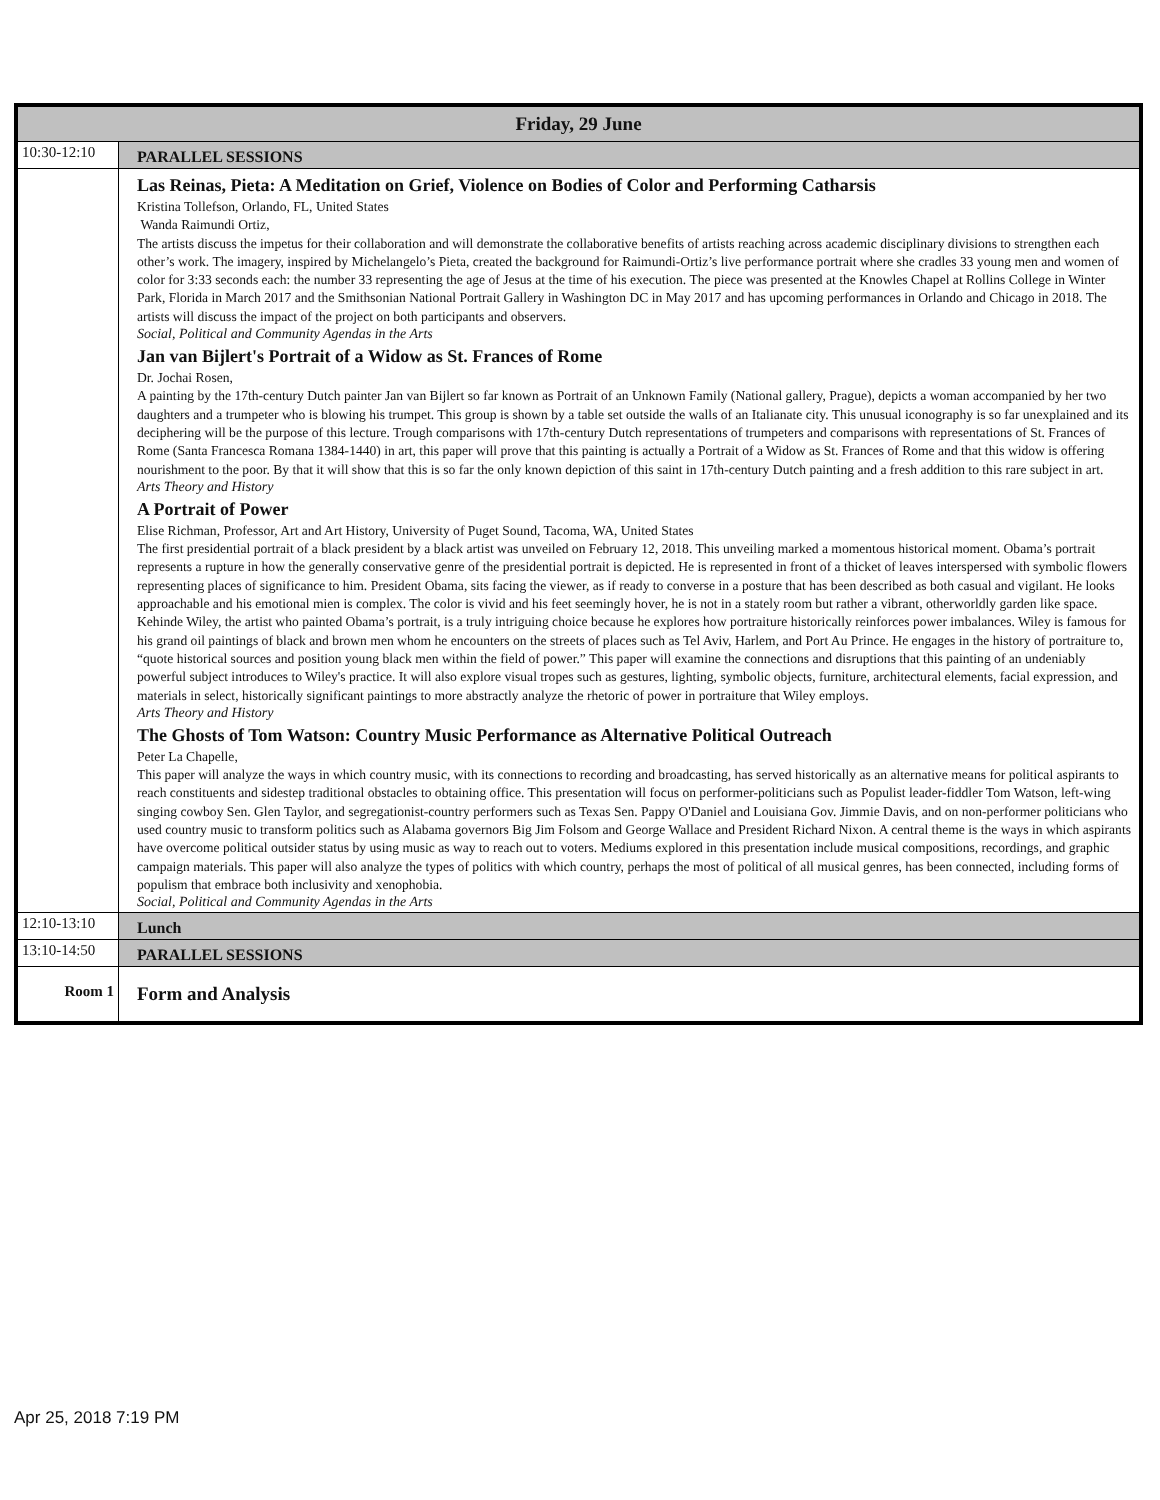| Friday, 29 June | |
| --- | --- |
| 10:30-12:10 | PARALLEL SESSIONS |
| | Las Reinas, Pieta: A Meditation on Grief, Violence on Bodies of Color and Performing Catharsis Kristina Tollefson, Orlando, FL, United States Wanda Raimundi Ortiz, The artists discuss the impetus for their collaboration and will demonstrate the collaborative benefits of artists reaching across academic disciplinary divisions to strengthen each other’s work. The imagery, inspired by Michelangelo’s Pieta, created the background for Raimundi-Ortiz’s live performance portrait where she cradles 33 young men and women of color for 3:33 seconds each: the number 33 representing the age of Jesus at the time of his execution. The piece was presented at the Knowles Chapel at Rollins College in Winter Park, Florida in March 2017 and the Smithsonian National Portrait Gallery in Washington DC in May 2017 and has upcoming performances in Orlando and Chicago in 2018. The artists will discuss the impact of the project on both participants and observers. Social, Political and Community Agendas in the Arts Jan van Bijlert's Portrait of a Widow as St. Frances of Rome Dr. Jochai Rosen, A painting by the 17th-century Dutch painter Jan van Bijlert so far known as Portrait of an Unknown Family (National gallery, Prague), depicts a woman accompanied by her two daughters and a trumpeter who is blowing his trumpet. This group is shown by a table set outside the walls of an Italianate city. This unusual iconography is so far unexplained and its deciphering will be the purpose of this lecture. Trough comparisons with 17th-century Dutch representations of trumpeters and comparisons with representations of St. Frances of Rome (Santa Francesca Romana 1384-1440) in art, this paper will prove that this painting is actually a Portrait of a Widow as St. Frances of Rome and that this widow is offering nourishment to the poor. By that it will show that this is so far the only known depiction of this saint in 17th-century Dutch painting and a fresh addition to this rare subject in art. Arts Theory and History A Portrait of Power Elise Richman, Professor, Art and Art History, University of Puget Sound, Tacoma, WA, United States The first presidential portrait of a black president by a black artist was unveiled on February 12, 2018. This unveiling marked a momentous historical moment. Obama’s portrait represents a rupture in how the generally conservative genre of the presidential portrait is depicted. He is represented in front of a thicket of leaves interspersed with symbolic flowers representing places of significance to him. President Obama, sits facing the viewer, as if ready to converse in a posture that has been described as both casual and vigilant. He looks approachable and his emotional mien is complex. The color is vivid and his feet seemingly hover, he is not in a stately room but rather a vibrant, otherworldly garden like space. Kehinde Wiley, the artist who painted Obama’s portrait, is a truly intriguing choice because he explores how portraiture historically reinforces power imbalances. Wiley is famous for his grand oil paintings of black and brown men whom he encounters on the streets of places such as Tel Aviv, Harlem, and Port Au Prince. He engages in the history of portraiture to, “quote historical sources and position young black men within the field of power.” This paper will examine the connections and disruptions that this painting of an undeniably powerful subject introduces to Wiley's practice. It will also explore visual tropes such as gestures, lighting, symbolic objects, furniture, architectural elements, facial expression, and materials in select, historically significant paintings to more abstractly analyze the rhetoric of power in portraiture that Wiley employs. Arts Theory and History The Ghosts of Tom Watson: Country Music Performance as Alternative Political Outreach Peter La Chapelle, This paper will analyze the ways in which country music, with its connections to recording and broadcasting, has served historically as an alternative means for political aspirants to reach constituents and sidestep traditional obstacles to obtaining office. This presentation will focus on performer-politicians such as Populist leader-fiddler Tom Watson, left-wing singing cowboy Sen. Glen Taylor, and segregationist-country performers such as Texas Sen. Pappy O'Daniel and Louisiana Gov. Jimmie Davis, and on non-performer politicians who used country music to transform politics such as Alabama governors Big Jim Folsom and George Wallace and President Richard Nixon. A central theme is the ways in which aspirants have overcome political outsider status by using music as way to reach out to voters. Mediums explored in this presentation include musical compositions, recordings, and graphic campaign materials. This paper will also analyze the types of politics with which country, perhaps the most of political of all musical genres, has been connected, including forms of populism that embrace both inclusivity and xenophobia. Social, Political and Community Agendas in the Arts |
| 12:10-13:10 | Lunch |
| 13:10-14:50 | PARALLEL SESSIONS |
| Room 1 | Form and Analysis |
Apr 25, 2018 7:19 PM